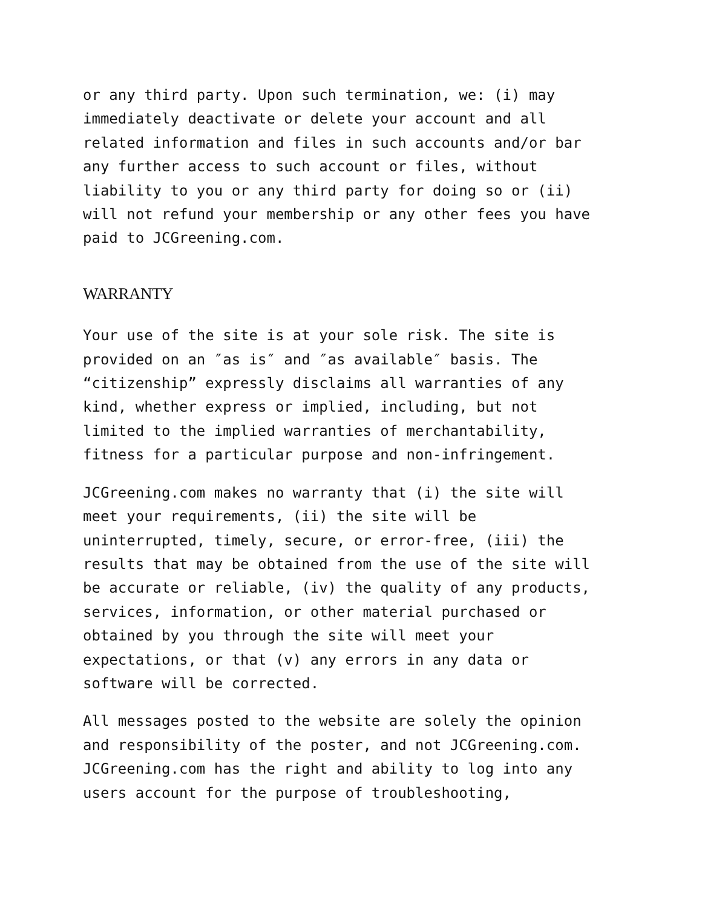or any third party. Upon such termination, we: (i) may immediately deactivate or delete your account and all related information and files in such accounts and/or bar any further access to such account or files, without liability to you or any third party for doing so or (ii) will not refund your membership or any other fees you have paid to JCGreening.com.
WARRANTY
Your use of the site is at your sole risk. The site is provided on an ″as is″ and ″as available″ basis. The “citizenship” expressly disclaims all warranties of any kind, whether express or implied, including, but not limited to the implied warranties of merchantability, fitness for a particular purpose and non-infringement.
JCGreening.com makes no warranty that (i) the site will meet your requirements, (ii) the site will be uninterrupted, timely, secure, or error-free, (iii) the results that may be obtained from the use of the site will be accurate or reliable, (iv) the quality of any products, services, information, or other material purchased or obtained by you through the site will meet your expectations, or that (v) any errors in any data or software will be corrected.
All messages posted to the website are solely the opinion and responsibility of the poster, and not JCGreening.com. JCGreening.com has the right and ability to log into any users account for the purpose of troubleshooting,